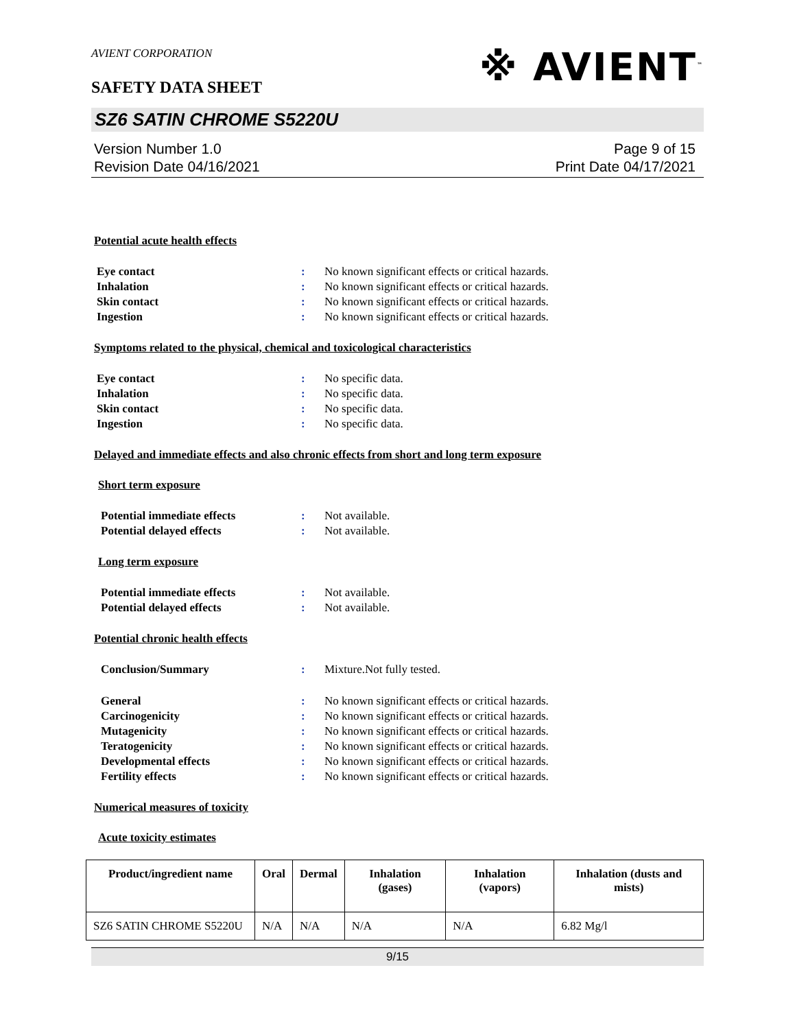AVIENT CORPORATION
※ AVIENT<sup>™</sup>
SAFETY DATA SHEET
SZ6 SATIN CHROME S5220U
Version Number 1.0
Revision Date 04/16/2021
Page 9 of 15
Print Date 04/17/2021
Potential acute health effects
Eye contact : No known significant effects or critical hazards.
Inhalation : No known significant effects or critical hazards.
Skin contact : No known significant effects or critical hazards.
Ingestion : No known significant effects or critical hazards.
Symptoms related to the physical, chemical and toxicological characteristics
Eye contact : No specific data.
Inhalation : No specific data.
Skin contact : No specific data.
Ingestion : No specific data.
Delayed and immediate effects and also chronic effects from short and long term exposure
Short term exposure
Potential immediate effects : Not available.
Potential delayed effects : Not available.
Long term exposure
Potential immediate effects : Not available.
Potential delayed effects : Not available.
Potential chronic health effects
Conclusion/Summary : Mixture.Not fully tested.
General : No known significant effects or critical hazards.
Carcinogenicity : No known significant effects or critical hazards.
Mutagenicity : No known significant effects or critical hazards.
Teratogenicity : No known significant effects or critical hazards.
Developmental effects : No known significant effects or critical hazards.
Fertility effects : No known significant effects or critical hazards.
Numerical measures of toxicity
Acute toxicity estimates
| Product/ingredient name | Oral | Dermal | Inhalation (gases) | Inhalation (vapors) | Inhalation (dusts and mists) |
| --- | --- | --- | --- | --- | --- |
| SZ6 SATIN CHROME S5220U | N/A | N/A | N/A | N/A | 6.82 Mg/l |
9/15